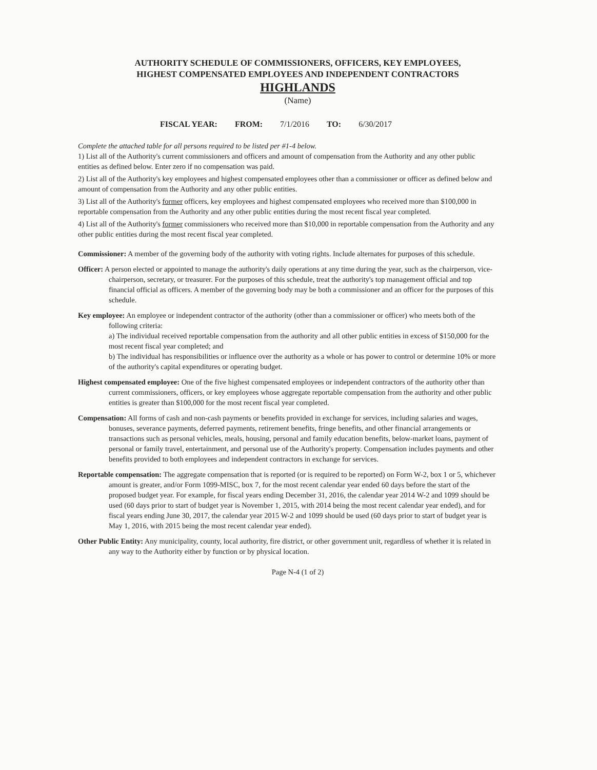AUTHORITY SCHEDULE OF COMMISSIONERS, OFFICERS, KEY EMPLOYEES,
HIGHEST COMPENSATED EMPLOYEES AND INDEPENDENT CONTRACTORS
HIGHLANDS
(Name)
FISCAL YEAR: FROM: 7/1/2016 TO: 6/30/2017
Complete the attached table for all persons required to be listed per #1-4 below.
1) List all of the Authority's current commissioners and officers and amount of compensation from the Authority and any other public entities as defined below. Enter zero if no compensation was paid.
2) List all of the Authority's key employees and highest compensated employees other than a commissioner or officer as defined below and amount of compensation from the Authority and any other public entities.
3) List all of the Authority's former officers, key employees and highest compensated employees who received more than $100,000 in reportable compensation from the Authority and any other public entities during the most recent fiscal year completed.
4) List all of the Authority's former commissioners who received more than $10,000 in reportable compensation from the Authority and any other public entities during the most recent fiscal year completed.
Commissioner: A member of the governing body of the authority with voting rights. Include alternates for purposes of this schedule.
Officer: A person elected or appointed to manage the authority's daily operations at any time during the year, such as the chairperson, vice-chairperson, secretary, or treasurer. For the purposes of this schedule, treat the authority's top management official and top financial official as officers. A member of the governing body may be both a commissioner and an officer for the purposes of this schedule.
Key employee: An employee or independent contractor of the authority (other than a commissioner or officer) who meets both of the following criteria:
a) The individual received reportable compensation from the authority and all other public entities in excess of $150,000 for the most recent fiscal year completed; and
b) The individual has responsibilities or influence over the authority as a whole or has power to control or determine 10% or more of the authority's capital expenditures or operating budget.
Highest compensated employee: One of the five highest compensated employees or independent contractors of the authority other than current commissioners, officers, or key employees whose aggregate reportable compensation from the authority and other public entities is greater than $100,000 for the most recent fiscal year completed.
Compensation: All forms of cash and non-cash payments or benefits provided in exchange for services, including salaries and wages, bonuses, severance payments, deferred payments, retirement benefits, fringe benefits, and other financial arrangements or transactions such as personal vehicles, meals, housing, personal and family education benefits, below-market loans, payment of personal or family travel, entertainment, and personal use of the Authority's property. Compensation includes payments and other benefits provided to both employees and independent contractors in exchange for services.
Reportable compensation: The aggregate compensation that is reported (or is required to be reported) on Form W-2, box 1 or 5, whichever amount is greater, and/or Form 1099-MISC, box 7, for the most recent calendar year ended 60 days before the start of the proposed budget year. For example, for fiscal years ending December 31, 2016, the calendar year 2014 W-2 and 1099 should be used (60 days prior to start of budget year is November 1, 2015, with 2014 being the most recent calendar year ended), and for fiscal years ending June 30, 2017, the calendar year 2015 W-2 and 1099 should be used (60 days prior to start of budget year is May 1, 2016, with 2015 being the most recent calendar year ended).
Other Public Entity: Any municipality, county, local authority, fire district, or other government unit, regardless of whether it is related in any way to the Authority either by function or by physical location.
Page N-4 (1 of 2)